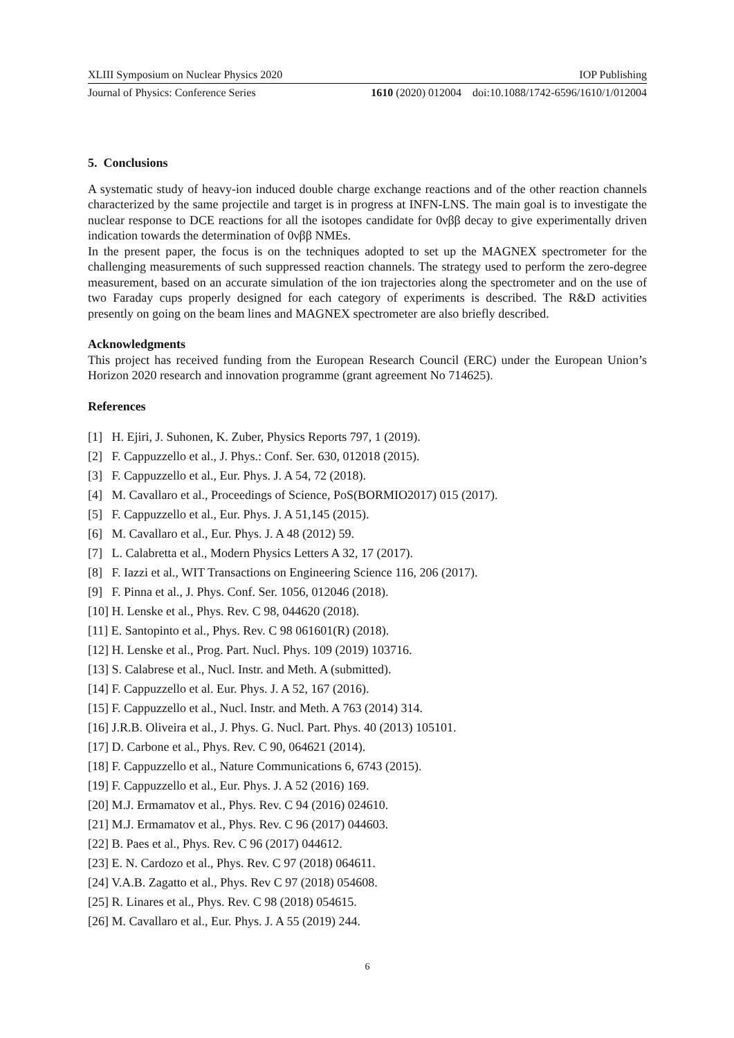XLIII Symposium on Nuclear Physics 2020 IOP Publishing
Journal of Physics: Conference Series 1610 (2020) 012004 doi:10.1088/1742-6596/1610/1/012004
5. Conclusions
A systematic study of heavy-ion induced double charge exchange reactions and of the other reaction channels characterized by the same projectile and target is in progress at INFN-LNS. The main goal is to investigate the nuclear response to DCE reactions for all the isotopes candidate for 0νββ decay to give experimentally driven indication towards the determination of 0νββ NMEs.
In the present paper, the focus is on the techniques adopted to set up the MAGNEX spectrometer for the challenging measurements of such suppressed reaction channels. The strategy used to perform the zero-degree measurement, based on an accurate simulation of the ion trajectories along the spectrometer and on the use of two Faraday cups properly designed for each category of experiments is described. The R&D activities presently on going on the beam lines and MAGNEX spectrometer are also briefly described.
Acknowledgments
This project has received funding from the European Research Council (ERC) under the European Union’s Horizon 2020 research and innovation programme (grant agreement No 714625).
References
[1] H. Ejiri, J. Suhonen, K. Zuber, Physics Reports 797, 1 (2019).
[2] F. Cappuzzello et al., J. Phys.: Conf. Ser. 630, 012018 (2015).
[3] F. Cappuzzello et al., Eur. Phys. J. A 54, 72 (2018).
[4] M. Cavallaro et al., Proceedings of Science, PoS(BORMIO2017) 015 (2017).
[5] F. Cappuzzello et al., Eur. Phys. J. A 51,145 (2015).
[6] M. Cavallaro et al., Eur. Phys. J. A 48 (2012) 59.
[7] L. Calabretta et al., Modern Physics Letters A 32, 17 (2017).
[8] F. Iazzi et al., WIT Transactions on Engineering Science 116, 206 (2017).
[9] F. Pinna et al., J. Phys. Conf. Ser. 1056, 012046 (2018).
[10] H. Lenske et al., Phys. Rev. C 98, 044620 (2018).
[11] E. Santopinto et al., Phys. Rev. C 98 061601(R) (2018).
[12] H. Lenske et al., Prog. Part. Nucl. Phys. 109 (2019) 103716.
[13] S. Calabrese et al., Nucl. Instr. and Meth. A (submitted).
[14] F. Cappuzzello et al. Eur. Phys. J. A 52, 167 (2016).
[15] F. Cappuzzello et al., Nucl. Instr. and Meth. A 763 (2014) 314.
[16] J.R.B. Oliveira et al., J. Phys. G. Nucl. Part. Phys. 40 (2013) 105101.
[17] D. Carbone et al., Phys. Rev. C 90, 064621 (2014).
[18] F. Cappuzzello et al., Nature Communications 6, 6743 (2015).
[19] F. Cappuzzello et al., Eur. Phys. J. A 52 (2016) 169.
[20] M.J. Ermamatov et al., Phys. Rev. C 94 (2016) 024610.
[21] M.J. Ermamatov et al., Phys. Rev. C 96 (2017) 044603.
[22] B. Paes et al., Phys. Rev. C 96 (2017) 044612.
[23] E. N. Cardozo et al., Phys. Rev. C 97 (2018) 064611.
[24] V.A.B. Zagatto et al., Phys. Rev C 97 (2018) 054608.
[25] R. Linares et al., Phys. Rev. C 98 (2018) 054615.
[26] M. Cavallaro et al., Eur. Phys. J. A 55 (2019) 244.
6